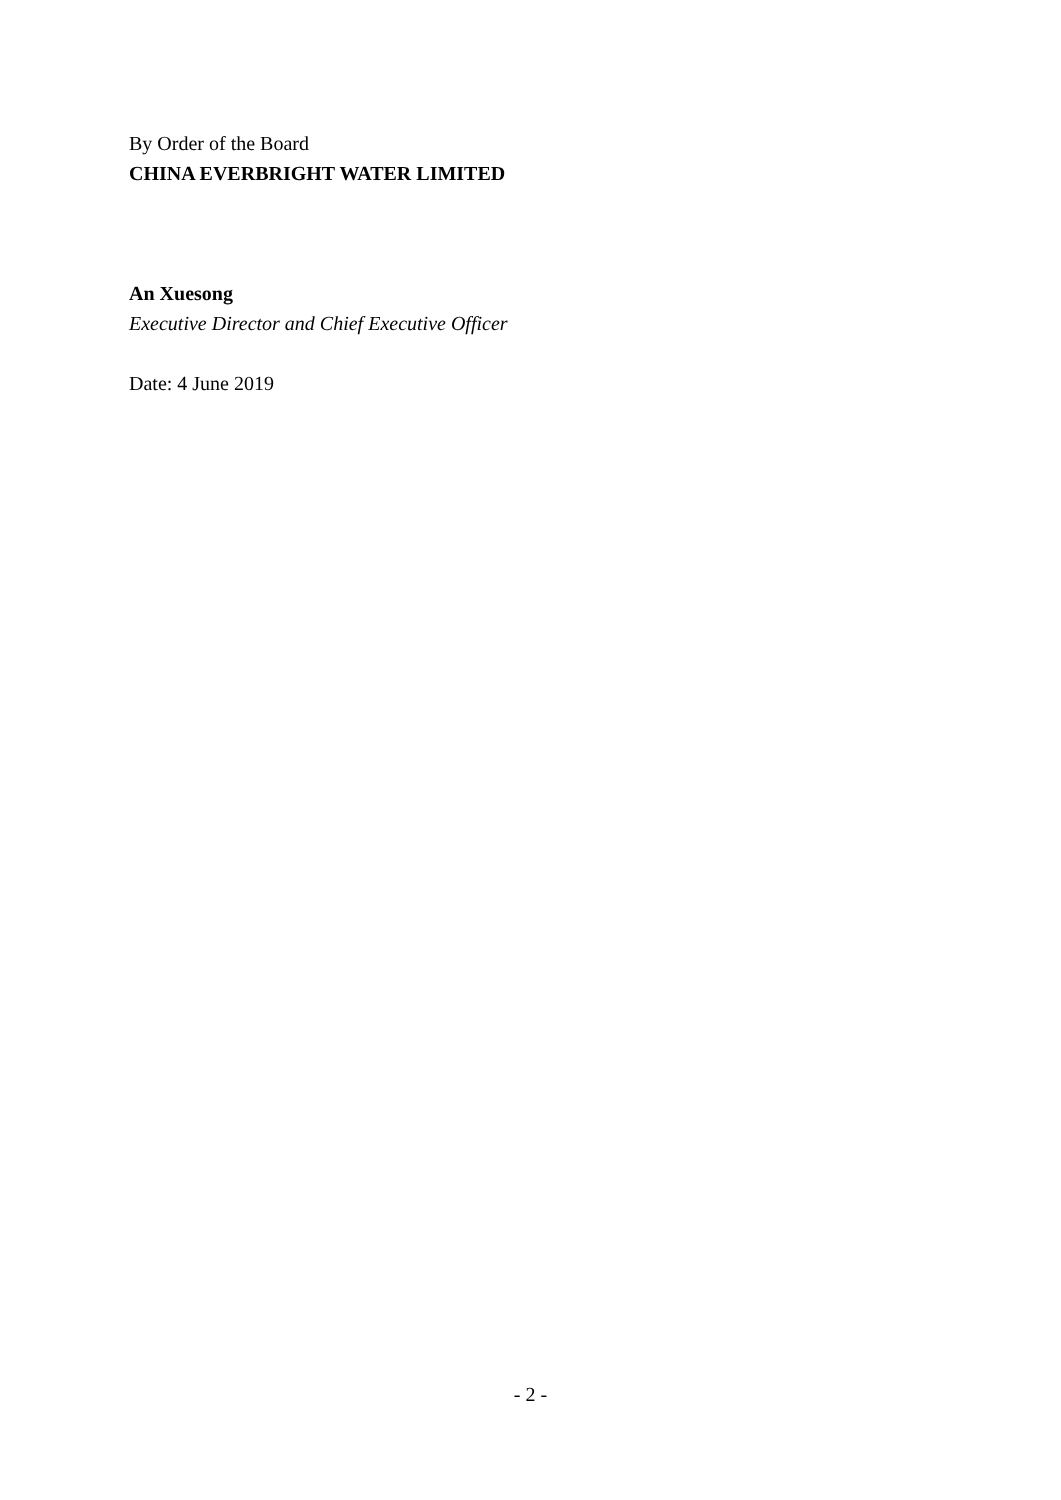By Order of the Board
CHINA EVERBRIGHT WATER LIMITED
An Xuesong
Executive Director and Chief Executive Officer
Date: 4 June 2019
- 2 -